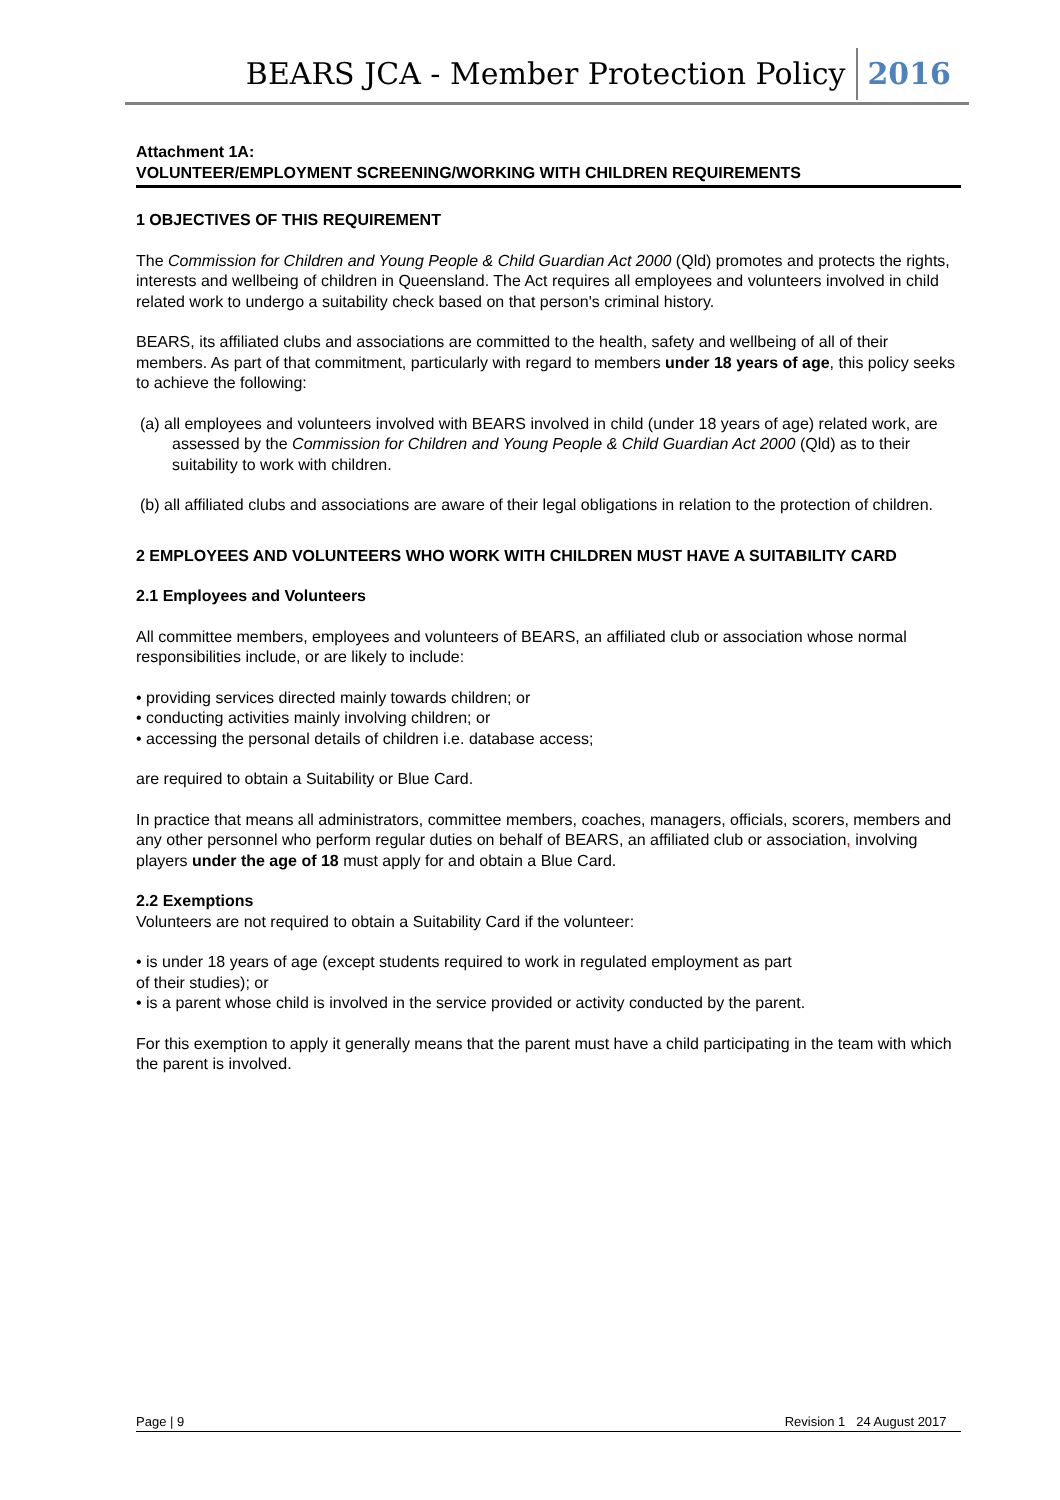BEARS JCA - Member Protection Policy 2016
Attachment 1A:
VOLUNTEER/EMPLOYMENT SCREENING/WORKING WITH CHILDREN REQUIREMENTS
1 OBJECTIVES OF THIS REQUIREMENT
The Commission for Children and Young People & Child Guardian Act 2000 (Qld) promotes and protects the rights, interests and wellbeing of children in Queensland. The Act requires all employees and volunteers involved in child related work to undergo a suitability check based on that person's criminal history.
BEARS, its affiliated clubs and associations are committed to the health, safety and wellbeing of all of their members. As part of that commitment, particularly with regard to members under 18 years of age, this policy seeks to achieve the following:
(a) all employees and volunteers involved with BEARS involved in child (under 18 years of age) related work, are assessed by the Commission for Children and Young People & Child Guardian Act 2000 (Qld) as to their suitability to work with children.
(b) all affiliated clubs and associations are aware of their legal obligations in relation to the protection of children.
2 EMPLOYEES AND VOLUNTEERS WHO WORK WITH CHILDREN MUST HAVE A SUITABILITY CARD
2.1 Employees and Volunteers
All committee members, employees and volunteers of BEARS, an affiliated club or association whose normal responsibilities include, or are likely to include:
• providing services directed mainly towards children; or
• conducting activities mainly involving children; or
• accessing the personal details of children i.e. database access;
are required to obtain a Suitability or Blue Card.
In practice that means all administrators, committee members, coaches, managers, officials, scorers, members and any other personnel who perform regular duties on behalf of BEARS, an affiliated club or association, involving players under the age of 18 must apply for and obtain a Blue Card.
2.2 Exemptions
Volunteers are not required to obtain a Suitability Card if the volunteer:
• is under 18 years of age (except students required to work in regulated employment as part
of their studies); or
• is a parent whose child is involved in the service provided or activity conducted by the parent.
For this exemption to apply it generally means that the parent must have a child participating in the team with which the parent is involved.
Page | 9 Revision 1 24 August 2017